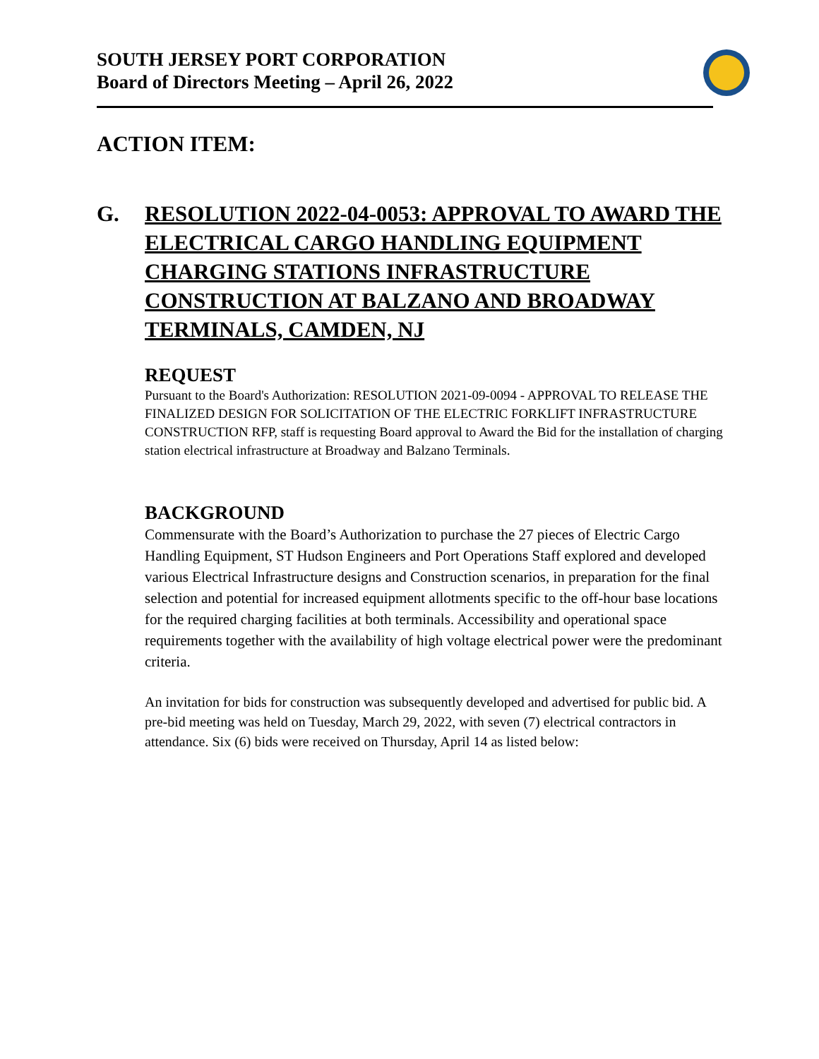SOUTH JERSEY PORT CORPORATION
Board of Directors Meeting – April 26, 2022
ACTION ITEM:
G. RESOLUTION 2022-04-0053: APPROVAL TO AWARD THE ELECTRICAL CARGO HANDLING EQUIPMENT CHARGING STATIONS INFRASTRUCTURE CONSTRUCTION AT BALZANO AND BROADWAY TERMINALS, CAMDEN, NJ
REQUEST
Pursuant to the Board's Authorization: RESOLUTION 2021-09-0094 - APPROVAL TO RELEASE THE FINALIZED DESIGN FOR SOLICITATION OF THE ELECTRIC FORKLIFT INFRASTRUCTURE CONSTRUCTION RFP, staff is requesting Board approval to Award the Bid for the installation of charging station electrical infrastructure at Broadway and Balzano Terminals.
BACKGROUND
Commensurate with the Board’s Authorization to purchase the 27 pieces of Electric Cargo Handling Equipment, ST Hudson Engineers and Port Operations Staff explored and developed various Electrical Infrastructure designs and Construction scenarios, in preparation for the final selection and potential for increased equipment allotments specific to the off-hour base locations for the required charging facilities at both terminals. Accessibility and operational space requirements together with the availability of high voltage electrical power were the predominant criteria.
An invitation for bids for construction was subsequently developed and advertised for public bid. A pre-bid meeting was held on Tuesday, March 29, 2022, with seven (7) electrical contractors in attendance. Six (6) bids were received on Thursday, April 14 as listed below: